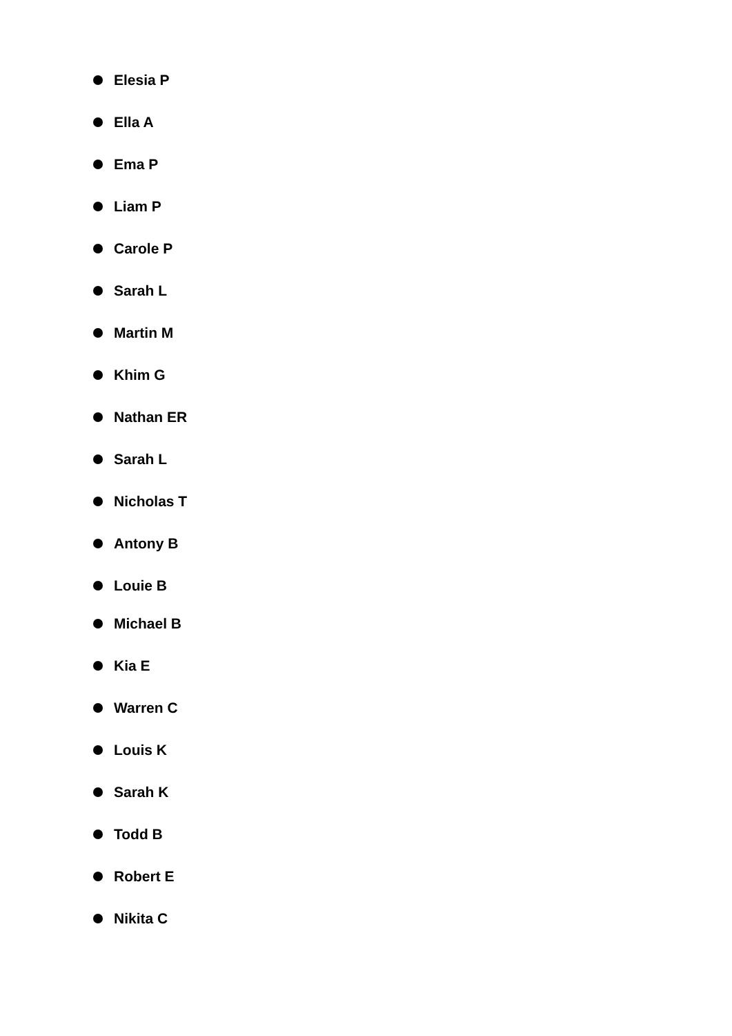Elesia P
Ella A
Ema P
Liam P
Carole P
Sarah L
Martin M
Khim G
Nathan ER
Sarah L
Nicholas T
Antony B
Louie B
Michael B
Kia E
Warren C
Louis K
Sarah K
Todd B
Robert E
Nikita C